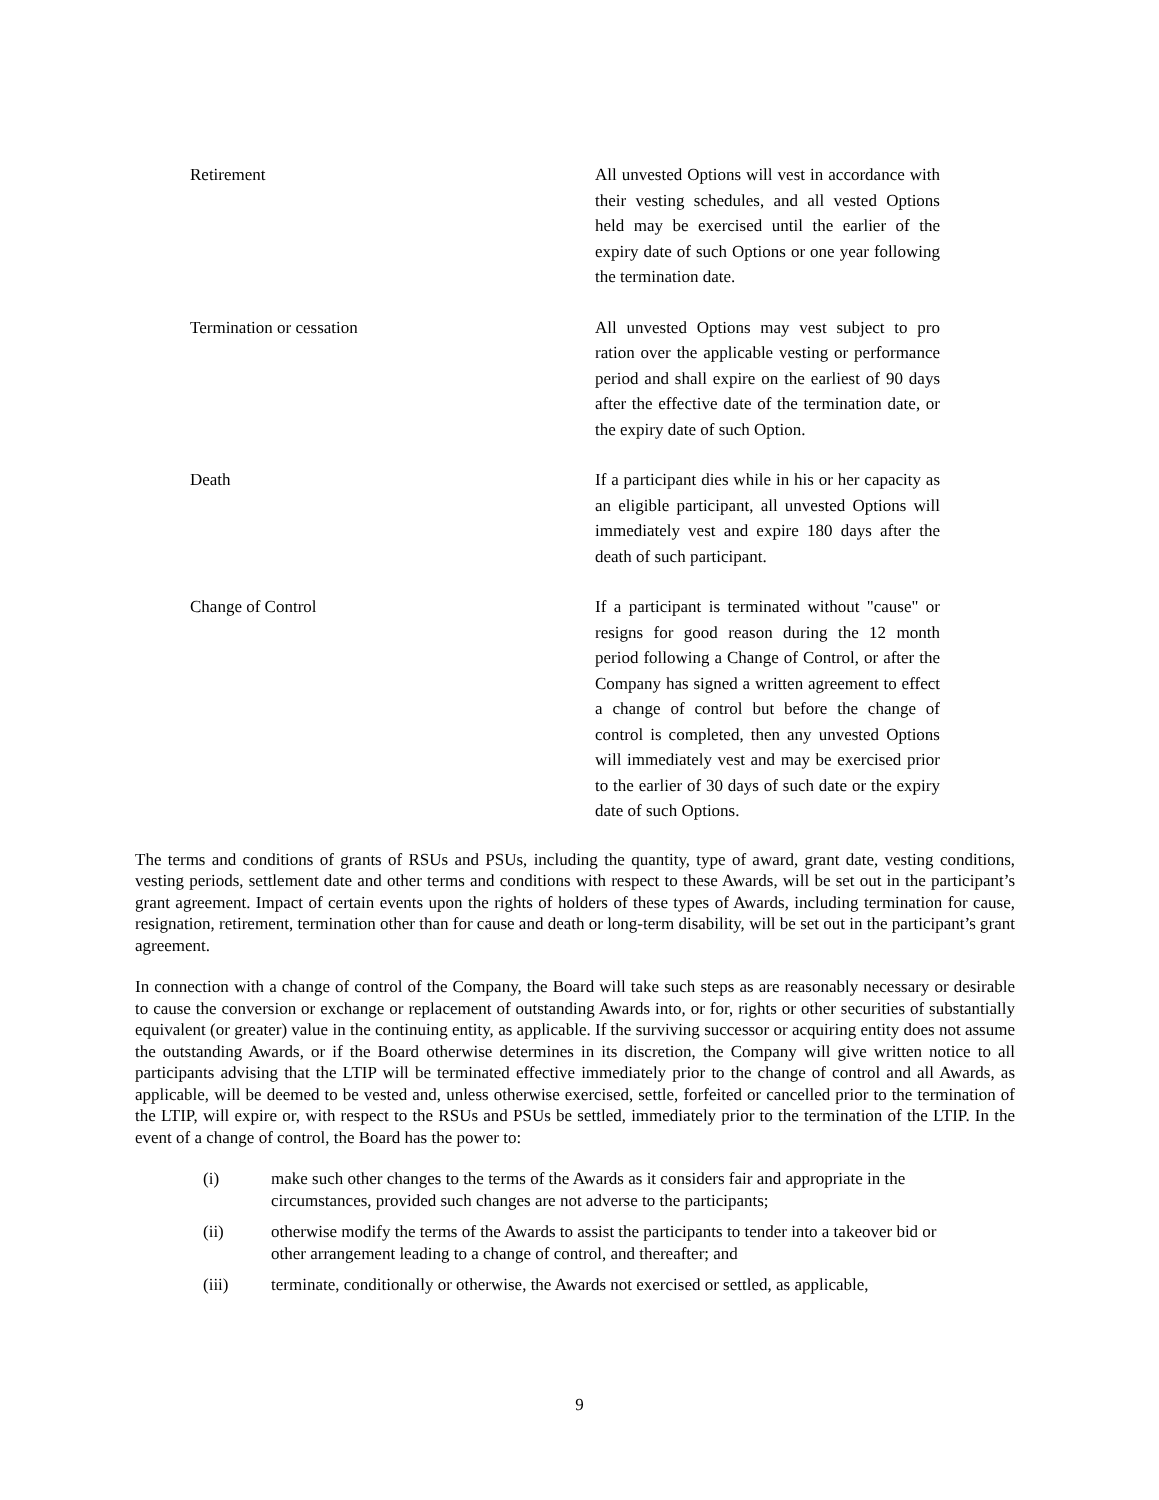| Retirement | All unvested Options will vest in accordance with their vesting schedules, and all vested Options held may be exercised until the earlier of the expiry date of such Options or one year following the termination date. |
| Termination or cessation | All unvested Options may vest subject to pro ration over the applicable vesting or performance period and shall expire on the earliest of 90 days after the effective date of the termination date, or the expiry date of such Option. |
| Death | If a participant dies while in his or her capacity as an eligible participant, all unvested Options will immediately vest and expire 180 days after the death of such participant. |
| Change of Control | If a participant is terminated without "cause" or resigns for good reason during the 12 month period following a Change of Control, or after the Company has signed a written agreement to effect a change of control but before the change of control is completed, then any unvested Options will immediately vest and may be exercised prior to the earlier of 30 days of such date or the expiry date of such Options. |
The terms and conditions of grants of RSUs and PSUs, including the quantity, type of award, grant date, vesting conditions, vesting periods, settlement date and other terms and conditions with respect to these Awards, will be set out in the participant’s grant agreement. Impact of certain events upon the rights of holders of these types of Awards, including termination for cause, resignation, retirement, termination other than for cause and death or long-term disability, will be set out in the participant’s grant agreement.
In connection with a change of control of the Company, the Board will take such steps as are reasonably necessary or desirable to cause the conversion or exchange or replacement of outstanding Awards into, or for, rights or other securities of substantially equivalent (or greater) value in the continuing entity, as applicable. If the surviving successor or acquiring entity does not assume the outstanding Awards, or if the Board otherwise determines in its discretion, the Company will give written notice to all participants advising that the LTIP will be terminated effective immediately prior to the change of control and all Awards, as applicable, will be deemed to be vested and, unless otherwise exercised, settle, forfeited or cancelled prior to the termination of the LTIP, will expire or, with respect to the RSUs and PSUs be settled, immediately prior to the termination of the LTIP. In the event of a change of control, the Board has the power to:
| (i) | make such other changes to the terms of the Awards as it considers fair and appropriate in the circumstances, provided such changes are not adverse to the participants; |
| (ii) | otherwise modify the terms of the Awards to assist the participants to tender into a takeover bid or other arrangement leading to a change of control, and thereafter; and |
| (iii) | terminate, conditionally or otherwise, the Awards not exercised or settled, as applicable, |
9